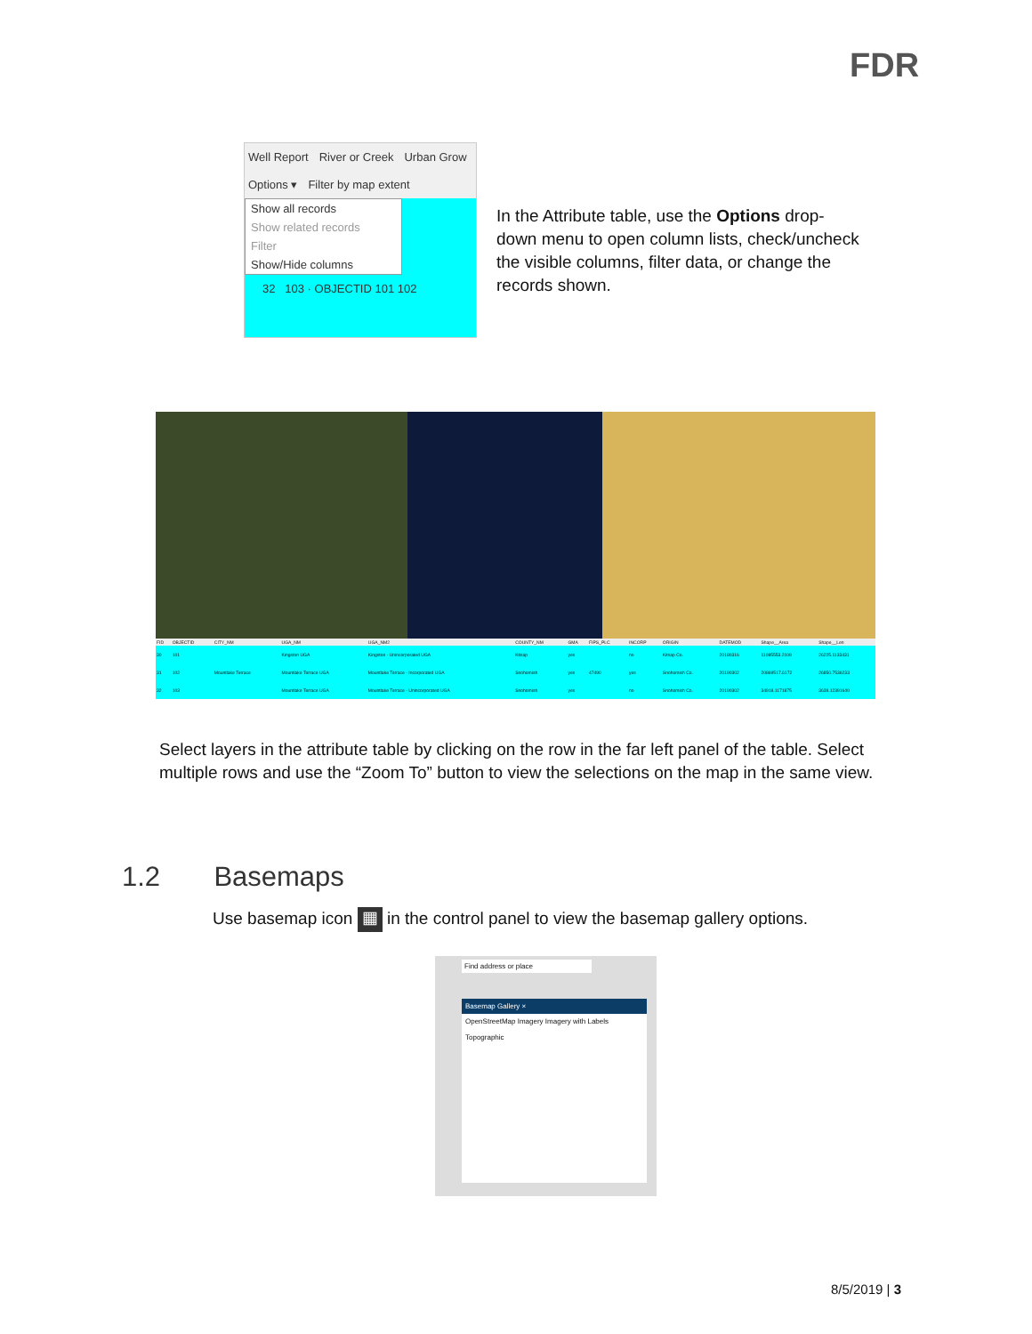FDR
Well Report River or Creek Urban Grow
Options ▾ Filter by map extent
Show all records
Show related records
Filter
Show/Hide columns
32 103 · OBJECTID 101 102
In the Attribute table, use the Options drop-down menu to open column lists, check/uncheck the visible columns, filter data, or change the records shown.
| FID | OBJECTID | CITY_NM | UGA_NM | UGA_NM2 | COUNTY_NM | GMA | FIPS_PLC | INCORP | ORIGIN | DATEMOD | Shape__Area | Shape__Len |
| --- | --- | --- | --- | --- | --- | --- | --- | --- | --- | --- | --- | --- |
| 30 | 101 | | Kingston UGA | Kingston - Unincorporated UGA | Kitsap | yes | | no | Kitsap Co. | 20180316 | 11085553.2109 | 26225.1133431 |
| 31 | 102 | Mountlake Terrace | Mountlake Terrace UGA | Mountlake Terrace - Incorporated UGA | Snohomish | yes | 47490 | yes | Snohomish Co. | 20190302 | 20869517.6172 | 26850.7536233 |
| 32 | 103 | | Mountlake Terrace UGA | Mountlake Terrace - Unincorporated UGA | Snohomish | yes | | no | Snohomish Co. | 20190302 | 34918.1171875 | 3639.12391640 |
Select layers in the attribute table by clicking on the row in the far left panel of the table. Select multiple rows and use the “Zoom To” button to view the selections on the map in the same view.
1.2 Basemaps
Use basemap icon ▦ in the control panel to view the basemap gallery options.
Find address or place
Basemap Gallery ×
OpenStreetMap Imagery Imagery with Labels
Topographic
8/5/2019 | 3